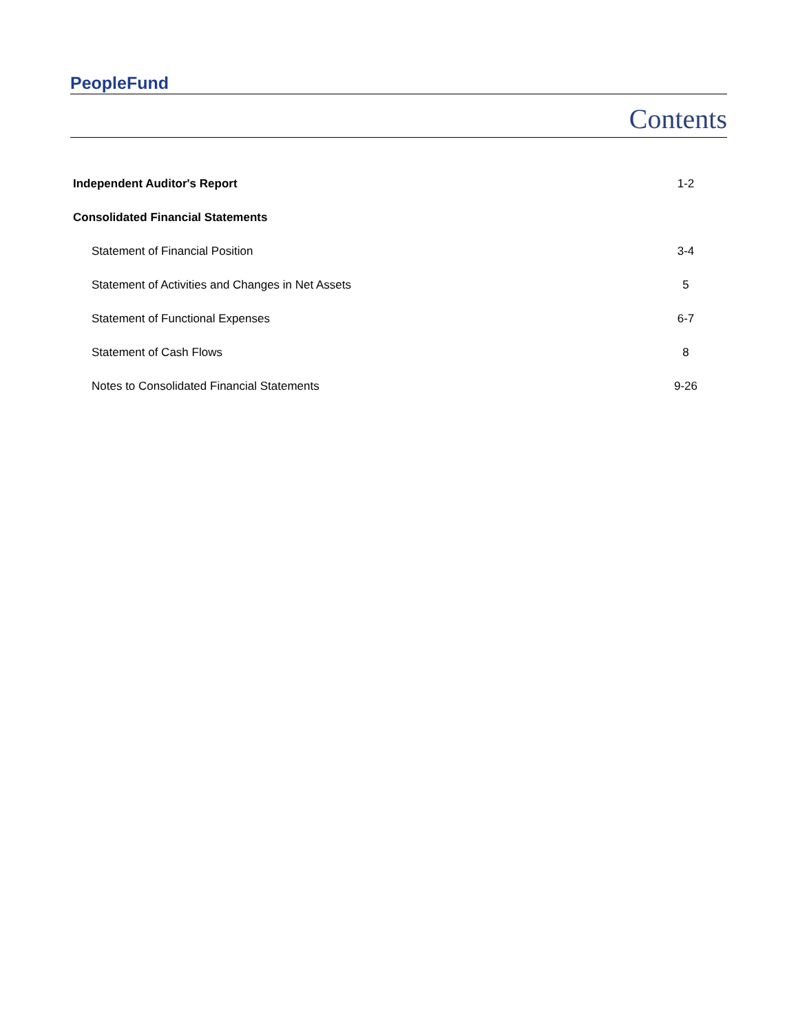PeopleFund
Contents
| Independent Auditor's Report | 1-2 |
| Consolidated Financial Statements | |
| Statement of Financial Position | 3-4 |
| Statement of Activities and Changes in Net Assets | 5 |
| Statement of Functional Expenses | 6-7 |
| Statement of Cash Flows | 8 |
| Notes to Consolidated Financial Statements | 9-26 |